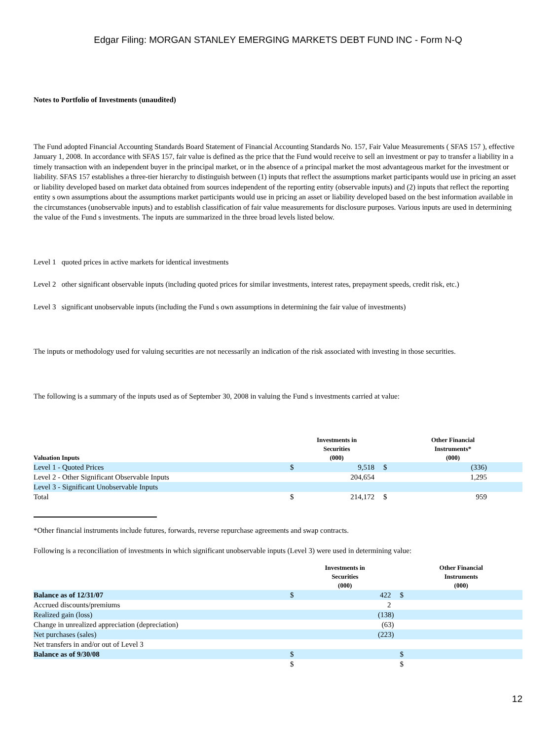Edgar Filing: MORGAN STANLEY EMERGING MARKETS DEBT FUND INC - Form N-Q
Notes to Portfolio of Investments (unaudited)
The Fund adopted Financial Accounting Standards Board Statement of Financial Accounting Standards No. 157, Fair Value Measurements ( SFAS 157 ), effective January 1, 2008. In accordance with SFAS 157, fair value is defined as the price that the Fund would receive to sell an investment or pay to transfer a liability in a timely transaction with an independent buyer in the principal market, or in the absence of a principal market the most advantageous market for the investment or liability. SFAS 157 establishes a three-tier hierarchy to distinguish between (1) inputs that reflect the assumptions market participants would use in pricing an asset or liability developed based on market data obtained from sources independent of the reporting entity (observable inputs) and (2) inputs that reflect the reporting entity s own assumptions about the assumptions market participants would use in pricing an asset or liability developed based on the best information available in the circumstances (unobservable inputs) and to establish classification of fair value measurements for disclosure purposes. Various inputs are used in determining the value of the Fund s investments. The inputs are summarized in the three broad levels listed below.
Level 1 quoted prices in active markets for identical investments
Level 2 other significant observable inputs (including quoted prices for similar investments, interest rates, prepayment speeds, credit risk, etc.)
Level 3 significant unobservable inputs (including the Fund s own assumptions in determining the fair value of investments)
The inputs or methodology used for valuing securities are not necessarily an indication of the risk associated with investing in those securities.
The following is a summary of the inputs used as of September 30, 2008 in valuing the Fund s investments carried at value:
| Valuation Inputs | Investments in Securities (000) | | Other Financial Instruments* (000) | |
| --- | --- | --- | --- | --- |
| Level 1 - Quoted Prices | $ | 9,518 | $ | (336) |
| Level 2 - Other Significant Observable Inputs | | 204,654 | | 1,295 |
| Level 3 - Significant Unobservable Inputs | | | | |
| Total | $ | 214,172 | $ | 959 |
*Other financial instruments include futures, forwards, reverse repurchase agreements and swap contracts.
Following is a reconciliation of investments in which significant unobservable inputs (Level 3) were used in determining value:
| | Investments in Securities (000) | | Other Financial Instruments (000) | |
| --- | --- | --- | --- | --- |
| Balance as of 12/31/07 | $ | 422 | $ | |
| Accrued discounts/premiums | | 2 | | |
| Realized gain (loss) | | (138) | | |
| Change in unrealized appreciation (depreciation) | | (63) | | |
| Net purchases (sales) | | (223) | | |
| Net transfers in and/or out of Level 3 | | | | |
| Balance as of 9/30/08 | $ | | $ | |
| | $ | | $ | |
12